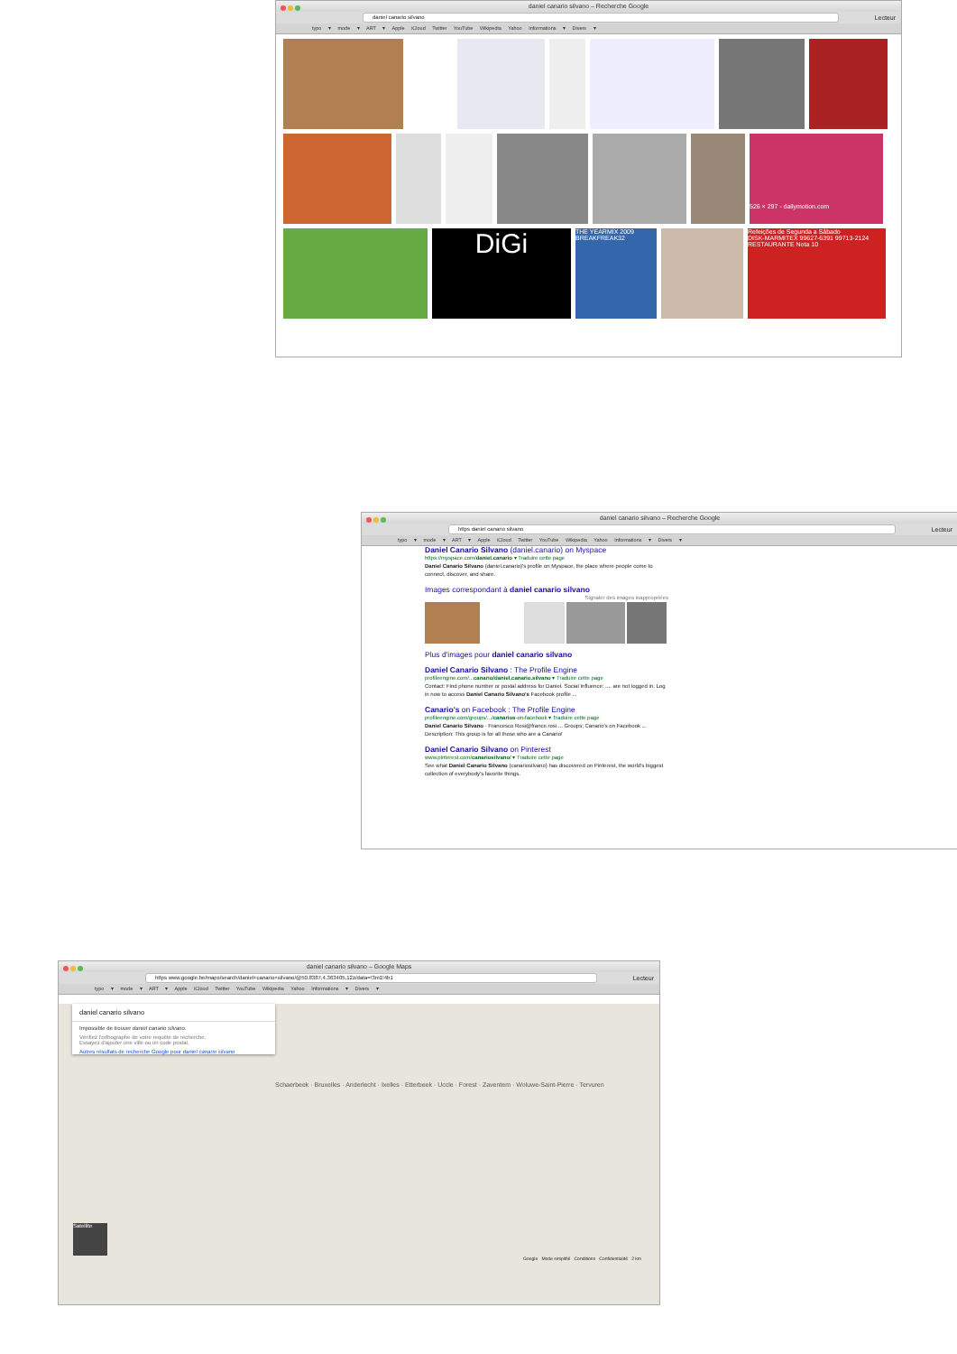daniel canario silvano – Recherche Google
daniel canario silvano
Lecteur
typo ▾ mode ▾ ART ▾ Apple iCloud Twitter YouTube Wikipedia Yahoo Informations ▾ Divers ▾
526 × 297 - dailymotion.com
DiGi
THE YEARMIX 2009 BREAKFREAK32
Refeições de Segunda a Sábado
DISK-MARMITEX 99627-6391 99713-2124
RESTAURANTE Nota 10
daniel canario silvano – Recherche Google
https daniel canario silvano
Lecteur
typo ▾ mode ▾ ART ▾ Apple iCloud Twitter YouTube Wikipedia Yahoo Informations ▾ Divers ▾
Daniel Canario Silvano (daniel.canario) on Myspace
https://myspace.com/daniel.canario ▾ Traduire cette page
Daniel Canario Silvano (daniel.canario)'s profile on Myspace, the place where people come to connect, discover, and share.
Images correspondant à daniel canario silvano
Signaler des images inappropriées
Plus d'images pour daniel canario silvano
Daniel Canario Silvano : The Profile Engine
profileengine.com/...canario/daniel.canario.silvano ▾ Traduire cette page
Contact: Find phone number or postal address for Daniel. Social Influence: .... are not logged in. Log in now to access Daniel Canario Silvano's Facebook profile ...
Canario's on Facebook : The Profile Engine
profileengine.com/groups/.../canarios-on-facebook ▾ Traduire cette page
Daniel Canario Silvano · Francesco Rosi@france.rosi ... Groups; Canario's on Facebook ... Description: This group is for all those who are a Canario!
Daniel Canario Silvano on Pinterest
www.pinterest.com/canariosilvano/ ▾ Traduire cette page
See what Daniel Canario Silvano (canariosilvano) has discovered on Pinterest, the world's biggest collection of everybody's favorite things.
daniel canario silvano – Google Maps
https www.google.be/maps/search/daniel+canario+silvano/@50.8387,4.363405,12z/data=!3m1!4b1
Lecteur
typo ▾ mode ▾ ART ▾ Apple iCloud Twitter YouTube Wikipedia Yahoo Informations ▾ Divers ▾
daniel canario silvano
Impossible de trouver daniel canario silvano.
Vérifiez l'orthographe de votre requête de recherche.
Essayez d'ajouter une ville ou un code postal.
Autres résultats de recherche Google pour daniel canario silvano
Schaerbeek · Bruxelles · Anderlecht · Ixelles · Etterbeek · Uccle · Forest · Zaventem · Woluwe-Saint-Pierre · Tervuren
Satellite
Google Mode simplifié Conditions Confidentialité 2 km